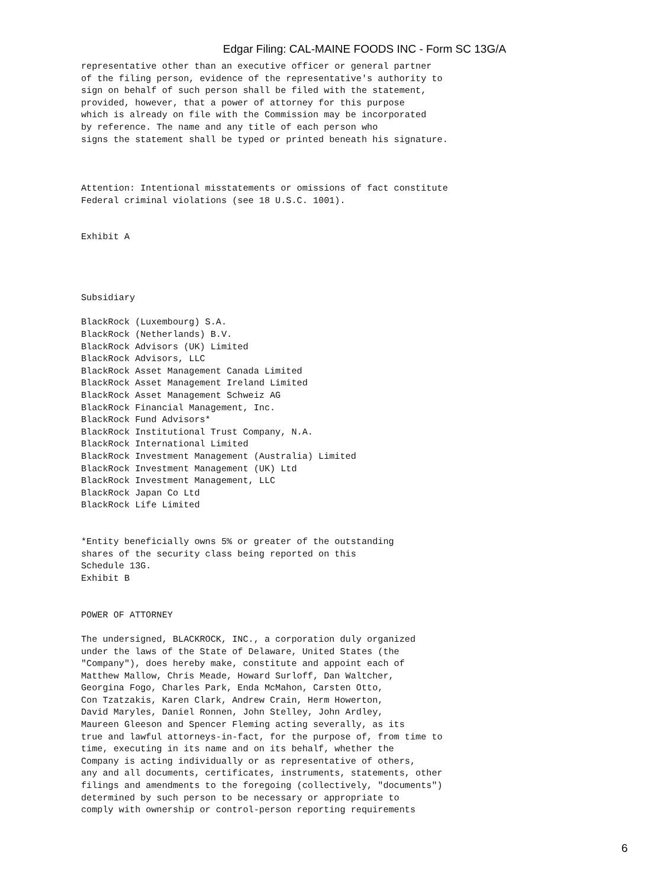Edgar Filing: CAL-MAINE FOODS INC - Form SC 13G/A
representative other than an executive officer or general partner
of the filing person, evidence of the representative's authority to
sign on behalf of such person shall be filed with the statement,
provided, however, that a power of attorney for this purpose
which is already on file with the Commission may be incorporated
by reference. The name and any title of each person who
signs the statement shall be typed or printed beneath his signature.



Attention: Intentional misstatements or omissions of fact constitute
Federal criminal violations (see 18 U.S.C. 1001).


Exhibit A




Subsidiary

BlackRock (Luxembourg) S.A.
BlackRock (Netherlands) B.V.
BlackRock Advisors (UK) Limited
BlackRock Advisors, LLC
BlackRock Asset Management Canada Limited
BlackRock Asset Management Ireland Limited
BlackRock Asset Management Schweiz AG
BlackRock Financial Management, Inc.
BlackRock Fund Advisors*
BlackRock Institutional Trust Company, N.A.
BlackRock International Limited
BlackRock Investment Management (Australia) Limited
BlackRock Investment Management (UK) Ltd
BlackRock Investment Management, LLC
BlackRock Japan Co Ltd
BlackRock Life Limited


*Entity beneficially owns 5% or greater of the outstanding
shares of the security class being reported on this
Schedule 13G.
Exhibit B


POWER OF ATTORNEY

The undersigned, BLACKROCK, INC., a corporation duly organized
under the laws of the State of Delaware, United States (the
"Company"), does hereby make, constitute and appoint each of
Matthew Mallow, Chris Meade, Howard Surloff, Dan Waltcher,
Georgina Fogo, Charles Park, Enda McMahon, Carsten Otto,
Con Tzatzakis, Karen Clark, Andrew Crain, Herm Howerton,
David Maryles, Daniel Ronnen, John Stelley, John Ardley,
Maureen Gleeson and Spencer Fleming acting severally, as its
true and lawful attorneys-in-fact, for the purpose of, from time to
time, executing in its name and on its behalf, whether the
Company is acting individually or as representative of others,
any and all documents, certificates, instruments, statements, other
filings and amendments to the foregoing (collectively, "documents")
determined by such person to be necessary or appropriate to
comply with ownership or control-person reporting requirements
6